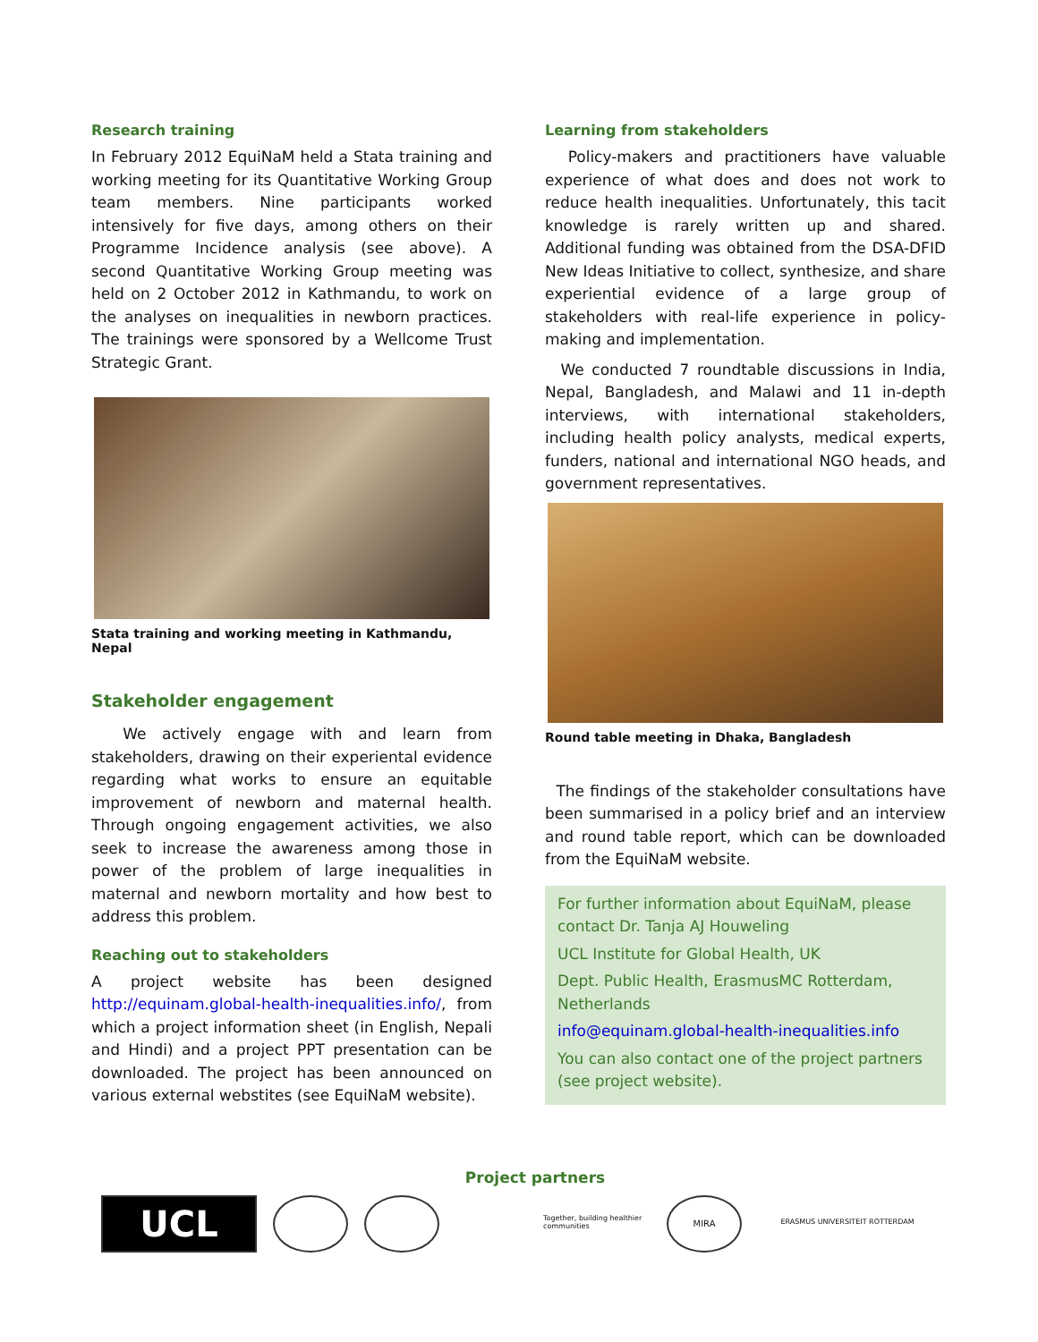Research training
In February 2012 EquiNaM held a Stata training and working meeting for its Quantitative Working Group team members. Nine participants worked intensively for five days, among others on their Programme Incidence analysis (see above). A second Quantitative Working Group meeting was held on 2 October 2012 in Kathmandu, to work on the analyses on inequalities in newborn practices. The trainings were sponsored by a Wellcome Trust Strategic Grant.
Stata training and working meeting in Kathmandu, Nepal
Stakeholder engagement
We actively engage with and learn from stakeholders, drawing on their experiental evidence regarding what works to ensure an equitable improvement of newborn and maternal health. Through ongoing engagement activities, we also seek to increase the awareness among those in power of the problem of large inequalities in maternal and newborn mortality and how best to address this problem.
Reaching out to stakeholders
A project website has been designed http://equinam.global-health-inequalities.info/, from which a project information sheet (in English, Nepali and Hindi) and a project PPT presentation can be downloaded. The project has been announced on various external webstites (see EquiNaM website).
Learning from stakeholders
Policy-makers and practitioners have valuable experience of what does and does not work to reduce health inequalities. Unfortunately, this tacit knowledge is rarely written up and shared. Additional funding was obtained from the DSA-DFID New Ideas Initiative to collect, synthesize, and share experiential evidence of a large group of stakeholders with real-life experience in policy-making and implementation.
We conducted 7 roundtable discussions in India, Nepal, Bangladesh, and Malawi and 11 in-depth interviews, with international stakeholders, including health policy analysts, medical experts, funders, national and international NGO heads, and government representatives.
Round table meeting in Dhaka, Bangladesh
The findings of the stakeholder consultations have been summarised in a policy brief and an interview and round table report, which can be downloaded from the EquiNaM website.
For further information about EquiNaM, please contact Dr. Tanja AJ Houweling
UCL Institute for Global Health, UK
Dept. Public Health, ErasmusMC Rotterdam, Netherlands
info@equinam.global-health-inequalities.info
You can also contact one of the project partners (see project website).
Project partners
UCL
Together, building healthier communities
MIRA
ERASMUS UNIVERSITEIT ROTTERDAM